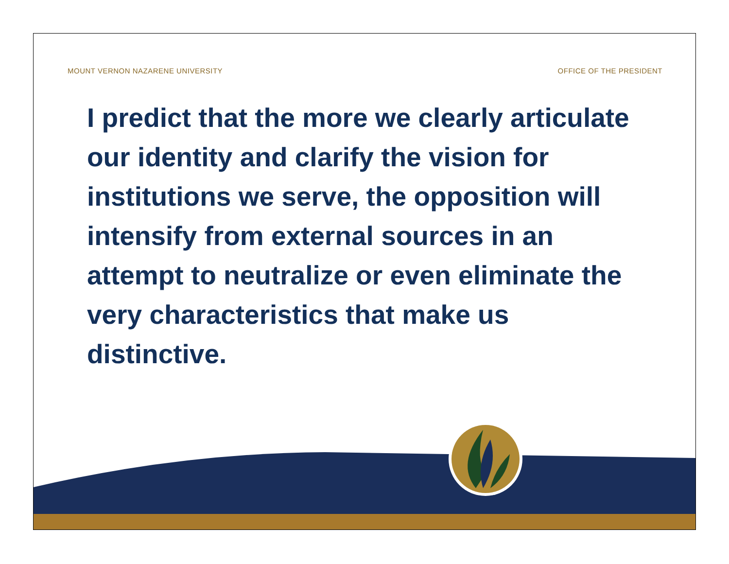MOUNT VERNON NAZARENE UNIVERSITY OFFICE OF THE PRESIDENT
I predict that the more we clearly articulate our identity and clarify the vision for institutions we serve, the opposition will intensify from external sources in an attempt to neutralize or even eliminate the very characteristics that make us distinctive.